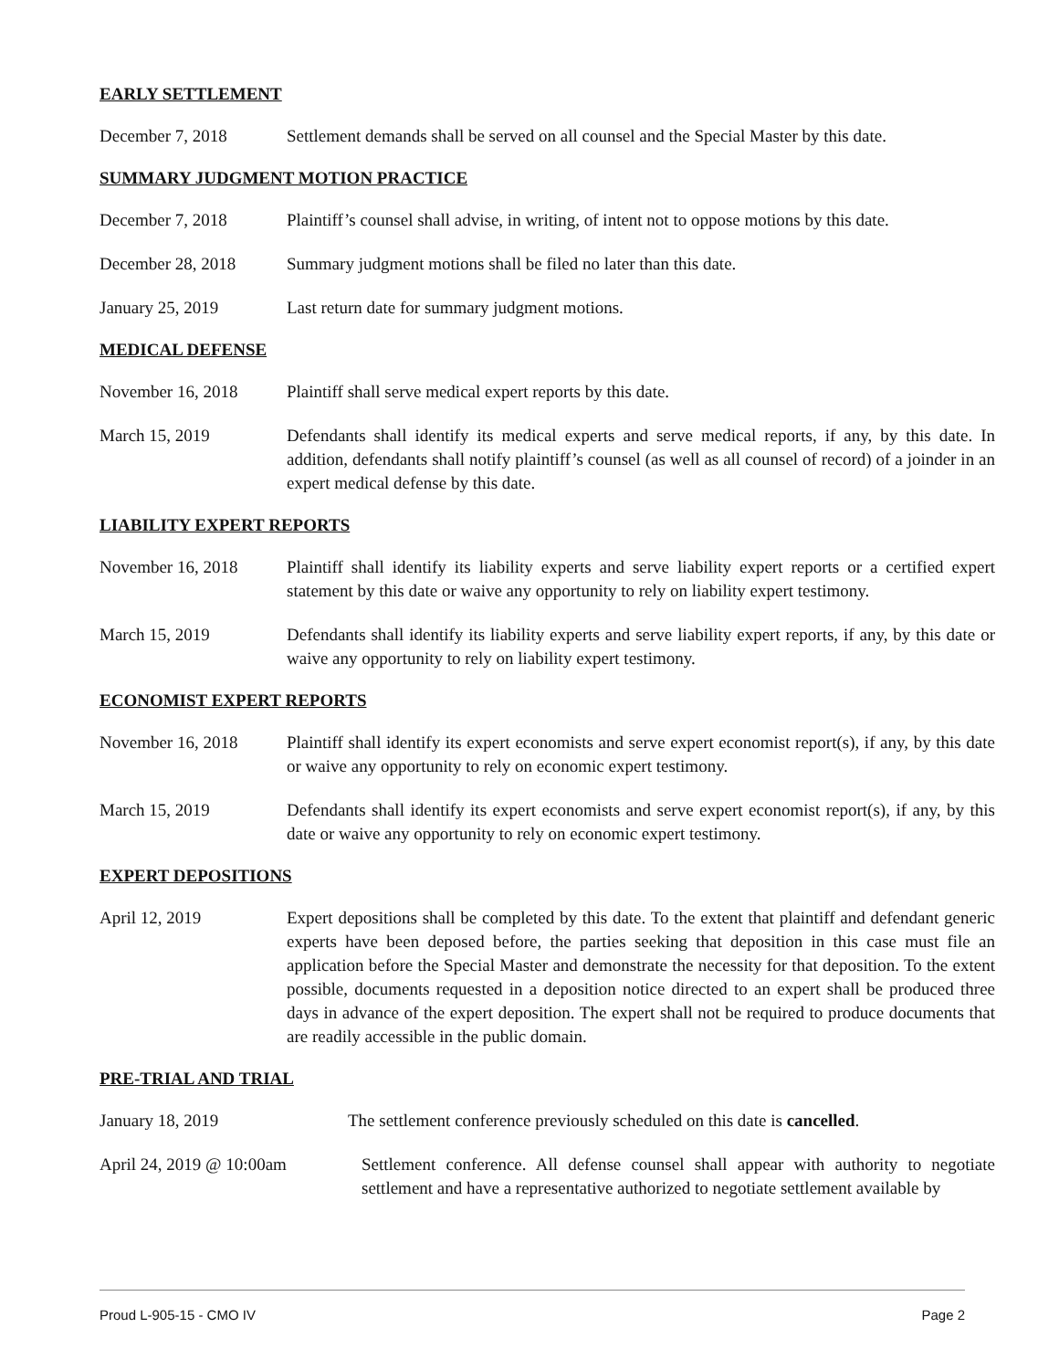EARLY SETTLEMENT
December 7, 2018 Settlement demands shall be served on all counsel and the Special Master by this date.
SUMMARY JUDGMENT MOTION PRACTICE
December 7, 2018 Plaintiff’s counsel shall advise, in writing, of intent not to oppose motions by this date.
December 28, 2018 Summary judgment motions shall be filed no later than this date.
January 25, 2019 Last return date for summary judgment motions.
MEDICAL DEFENSE
November 16, 2018 Plaintiff shall serve medical expert reports by this date.
March 15, 2019 Defendants shall identify its medical experts and serve medical reports, if any, by this date. In addition, defendants shall notify plaintiff’s counsel (as well as all counsel of record) of a joinder in an expert medical defense by this date.
LIABILITY EXPERT REPORTS
November 16, 2018 Plaintiff shall identify its liability experts and serve liability expert reports or a certified expert statement by this date or waive any opportunity to rely on liability expert testimony.
March 15, 2019 Defendants shall identify its liability experts and serve liability expert reports, if any, by this date or waive any opportunity to rely on liability expert testimony.
ECONOMIST EXPERT REPORTS
November 16, 2018 Plaintiff shall identify its expert economists and serve expert economist report(s), if any, by this date or waive any opportunity to rely on economic expert testimony.
March 15, 2019 Defendants shall identify its expert economists and serve expert economist report(s), if any, by this date or waive any opportunity to rely on economic expert testimony.
EXPERT DEPOSITIONS
April 12, 2019 Expert depositions shall be completed by this date. To the extent that plaintiff and defendant generic experts have been deposed before, the parties seeking that deposition in this case must file an application before the Special Master and demonstrate the necessity for that deposition. To the extent possible, documents requested in a deposition notice directed to an expert shall be produced three days in advance of the expert deposition. The expert shall not be required to produce documents that are readily accessible in the public domain.
PRE-TRIAL AND TRIAL
January 18, 2019 The settlement conference previously scheduled on this date is cancelled.
April 24, 2019 @ 10:00am Settlement conference. All defense counsel shall appear with authority to negotiate settlement and have a representative authorized to negotiate settlement available by
Proud L-905-15 - CMO IV Page 2